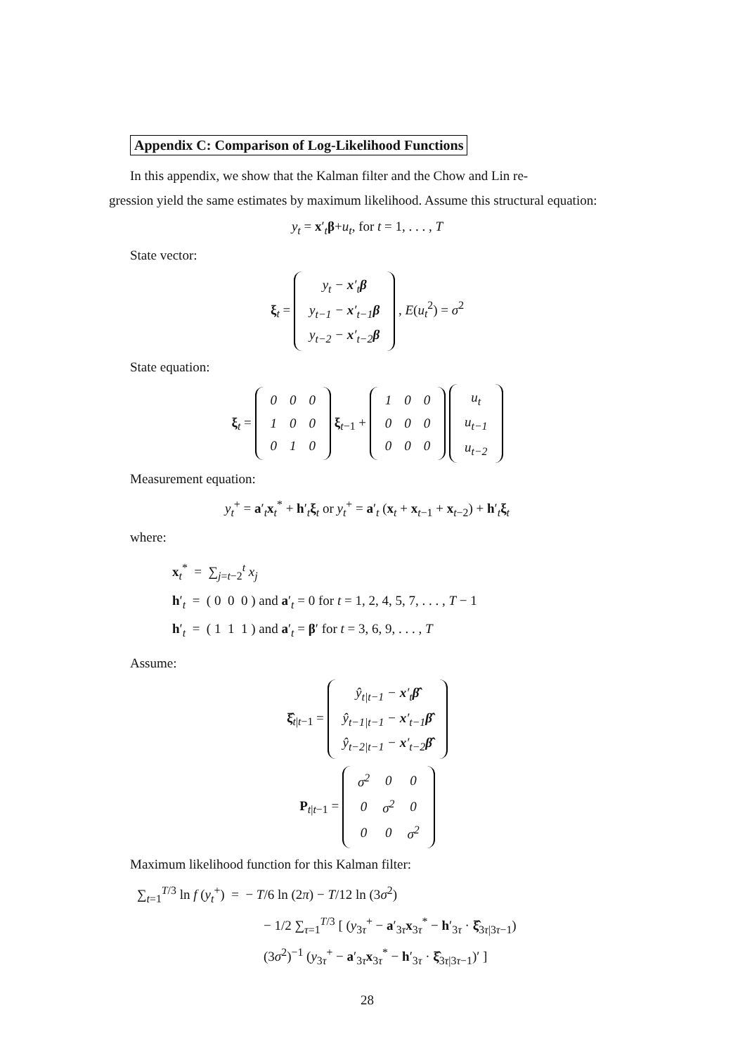Appendix C: Comparison of Log-Likelihood Functions
In this appendix, we show that the Kalman filter and the Chow and Lin re-
gression yield the same estimates by maximum likelihood. Assume this structural equation:
y<sub>t</sub> = x′<sub>t</sub>β+u<sub>t</sub>, for t = 1, . . . , T
State vector:
ξ<sub>t</sub> =
| y<sub>t</sub> − x ′<sub>t</sub> β |
| y<sub>t−1</sub> − x ′<sub>t−1</sub> β |
| y<sub>t−2</sub> − x ′<sub>t−2</sub> β |
, E(u<sub>t</sub><sup>2</sup>) = σ<sup>2</sup>
State equation:
ξ<sub>t</sub> =
| 0 | 0 | 0 |
| 1 | 0 | 0 |
| 0 | 1 | 0 |
ξ<sub>t−1</sub> +
| 1 | 0 | 0 |
| 0 | 0 | 0 |
| 0 | 0 | 0 |
| u<sub>t</sub> |
| u<sub>t−1</sub> |
| u<sub>t−2</sub> |
Measurement equation:
y<sub>t</sub><sup>+</sup> = a′<sub>t</sub>x<sub>t</sub><sup>*</sup> + h′<sub>t</sub>ξ<sub>t</sub> or y<sub>t</sub><sup>+</sup> = a′<sub>t</sub> (x<sub>t</sub> + x<sub>t−1</sub> + x<sub>t−2</sub>) + h′<sub>t</sub>ξ<sub>t</sub>
where:
x<sub>t</sub><sup>*</sup> = ∑<sub>j=t−2</sub><sup>t</sup> x<sub>j</sub>
h′<sub>t</sub> = ( 0 0 0 ) and a′<sub>t</sub> = 0 for t = 1, 2, 4, 5, 7, . . . , T − 1
h′<sub>t</sub> = ( 1 1 1 ) and a′<sub>t</sub> = β′ for t = 3, 6, 9, . . . , T
Assume:
ξ̂<sub>t|t−1</sub> =
| ŷ<sub>t/t−1</sub> − x ′<sub>t</sub> β̂ |
| ŷ<sub>t−1/t−1</sub> − x ′<sub>t−1</sub> β̂ |
| ŷ<sub>t−2/t−1</sub> − x ′<sub>t−2</sub> β̂ |
P<sub>t|t−1</sub> =
| σ<sup>2</sup> | 0 | 0 |
| 0 | σ<sup>2</sup> | 0 |
| 0 | 0 | σ<sup>2</sup> |
Maximum likelihood function for this Kalman filter:
∑<sub>t=1</sub><sup>T/3</sup> ln f (y<sub>t</sub><sup>+</sup>) = − T/6 ln (2π) − T/12 ln (3σ<sup>2</sup>)
− 1/2 ∑<sub>τ=1</sub><sup>T/3</sup> [ (y<sub>3τ</sub><sup>+</sup> − a′<sub>3τ</sub>x<sub>3τ</sub><sup>*</sup> − h′<sub>3τ</sub> · ξ̂<sub>3τ|3τ−1</sub>)
(3σ<sup>2</sup>)<sup>−1</sup> (y<sub>3τ</sub><sup>+</sup> − a′<sub>3τ</sub>x<sub>3τ</sub><sup>*</sup> − h′<sub>3τ</sub> · ξ̂<sub>3τ|3τ−1</sub>)′ ]
28